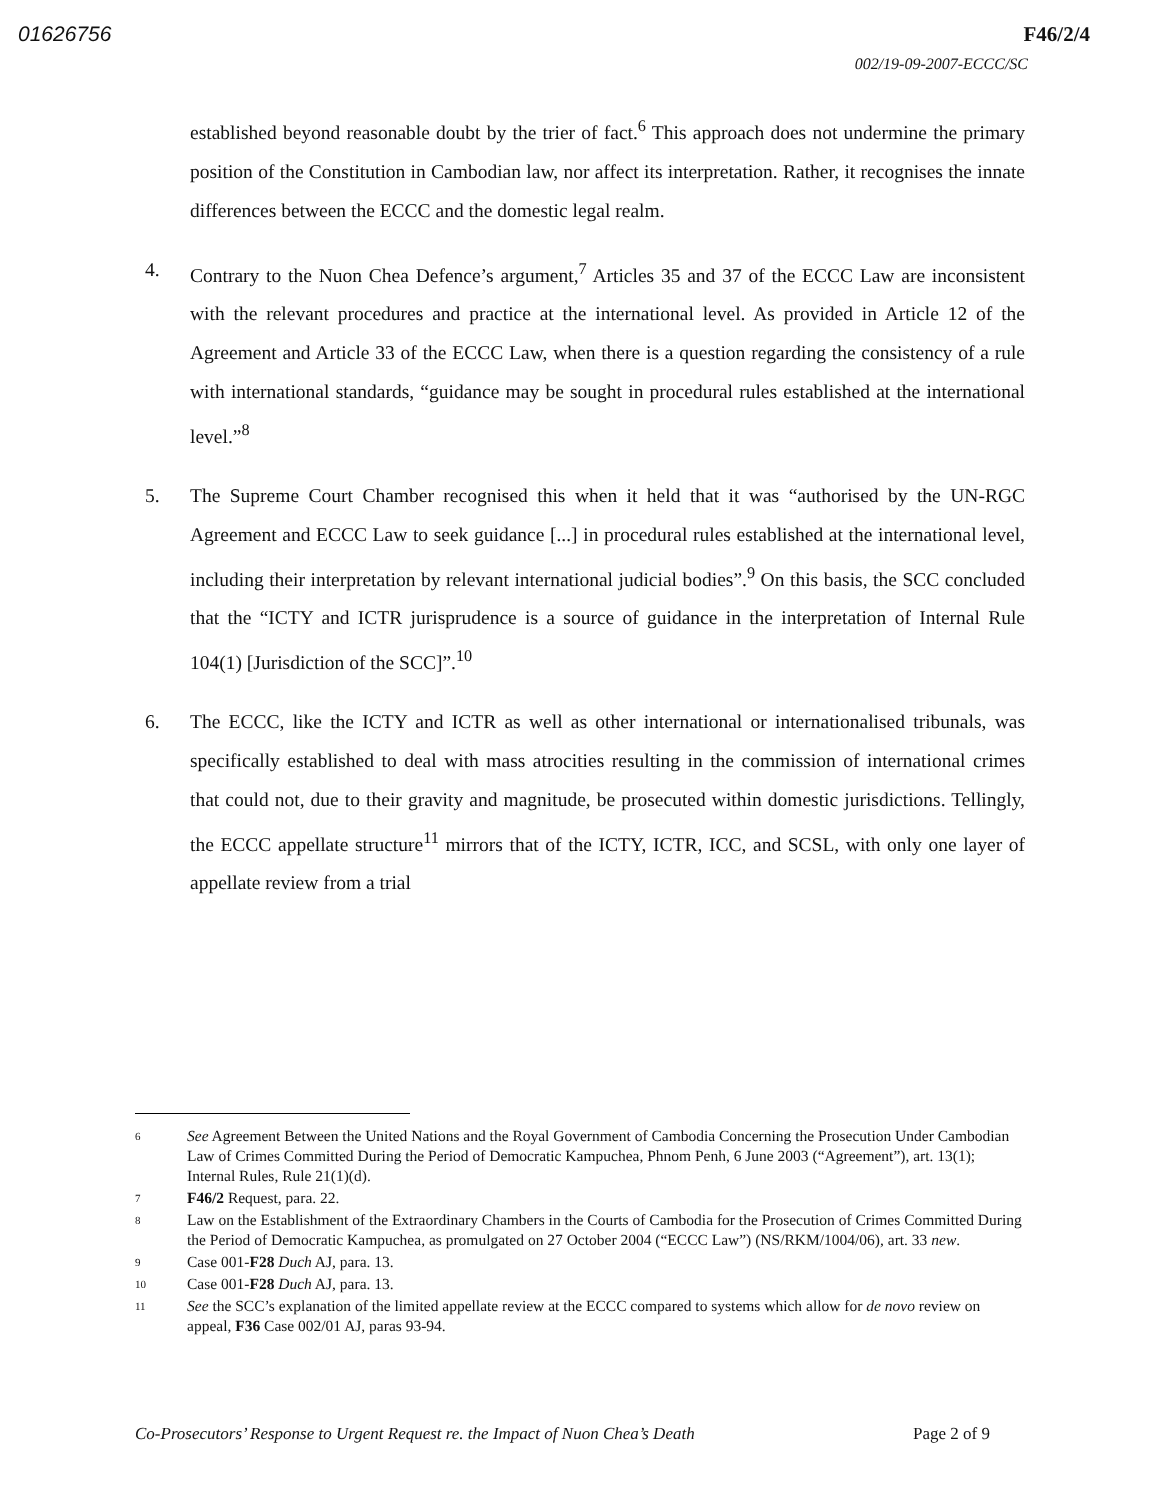01626756 F46/2/4
002/19-09-2007-ECCC/SC
established beyond reasonable doubt by the trier of fact.<sup>6</sup> This approach does not undermine the primary position of the Constitution in Cambodian law, nor affect its interpretation. Rather, it recognises the innate differences between the ECCC and the domestic legal realm.
4. Contrary to the Nuon Chea Defence’s argument,<sup>7</sup> Articles 35 and 37 of the ECCC Law are inconsistent with the relevant procedures and practice at the international level. As provided in Article 12 of the Agreement and Article 33 of the ECCC Law, when there is a question regarding the consistency of a rule with international standards, “guidance may be sought in procedural rules established at the international level.”<sup>8</sup>
5. The Supreme Court Chamber recognised this when it held that it was “authorised by the UN-RGC Agreement and ECCC Law to seek guidance [...] in procedural rules established at the international level, including their interpretation by relevant international judicial bodies”.<sup>9</sup> On this basis, the SCC concluded that the “ICTY and ICTR jurisprudence is a source of guidance in the interpretation of Internal Rule 104(1) [Jurisdiction of the SCC]”.<sup>10</sup>
6. The ECCC, like the ICTY and ICTR as well as other international or internationalised tribunals, was specifically established to deal with mass atrocities resulting in the commission of international crimes that could not, due to their gravity and magnitude, be prosecuted within domestic jurisdictions. Tellingly, the ECCC appellate structure<sup>11</sup> mirrors that of the ICTY, ICTR, ICC, and SCSL, with only one layer of appellate review from a trial
6 See Agreement Between the United Nations and the Royal Government of Cambodia Concerning the Prosecution Under Cambodian Law of Crimes Committed During the Period of Democratic Kampuchea, Phnom Penh, 6 June 2003 (“Agreement”), art. 13(1); Internal Rules, Rule 21(1)(d).
7 F46/2 Request, para. 22.
8 Law on the Establishment of the Extraordinary Chambers in the Courts of Cambodia for the Prosecution of Crimes Committed During the Period of Democratic Kampuchea, as promulgated on 27 October 2004 (“ECCC Law”) (NS/RKM/1004/06), art. 33 new.
9 Case 001-F28 Duch AJ, para. 13.
10 Case 001-F28 Duch AJ, para. 13.
11 See the SCC’s explanation of the limited appellate review at the ECCC compared to systems which allow for de novo review on appeal, F36 Case 002/01 AJ, paras 93-94.
Co-Prosecutors’ Response to Urgent Request re. the Impact of Nuon Chea’s Death Page 2 of 9